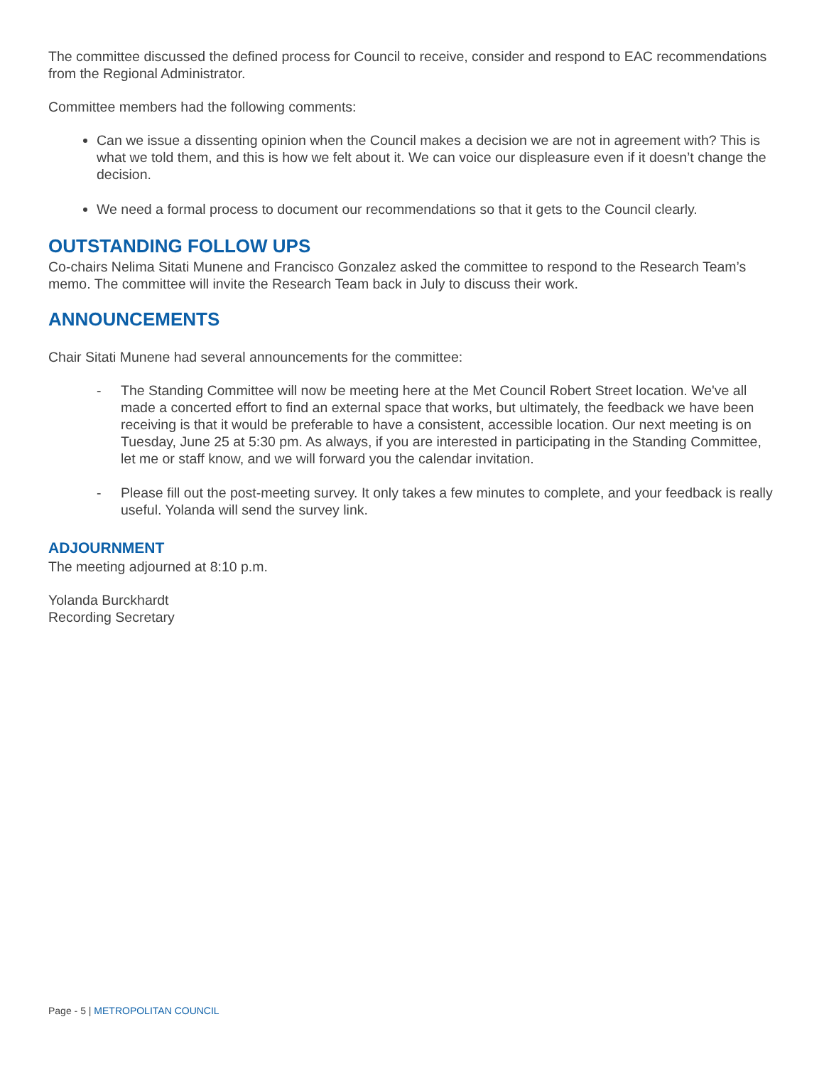The committee discussed the defined process for Council to receive, consider and respond to EAC recommendations from the Regional Administrator.
Committee members had the following comments:
Can we issue a dissenting opinion when the Council makes a decision we are not in agreement with? This is what we told them, and this is how we felt about it. We can voice our displeasure even if it doesn’t change the decision.
We need a formal process to document our recommendations so that it gets to the Council clearly.
OUTSTANDING FOLLOW UPS
Co-chairs Nelima Sitati Munene and Francisco Gonzalez asked the committee to respond to the Research Team’s memo. The committee will invite the Research Team back in July to discuss their work.
ANNOUNCEMENTS
Chair Sitati Munene had several announcements for the committee:
- The Standing Committee will now be meeting here at the Met Council Robert Street location. We've all made a concerted effort to find an external space that works, but ultimately, the feedback we have been receiving is that it would be preferable to have a consistent, accessible location. Our next meeting is on Tuesday, June 25 at 5:30 pm. As always, if you are interested in participating in the Standing Committee, let me or staff know, and we will forward you the calendar invitation.
- Please fill out the post-meeting survey. It only takes a few minutes to complete, and your feedback is really useful. Yolanda will send the survey link.
ADJOURNMENT
The meeting adjourned at 8:10 p.m.
Yolanda Burckhardt
Recording Secretary
Page - 5 | METROPOLITAN COUNCIL